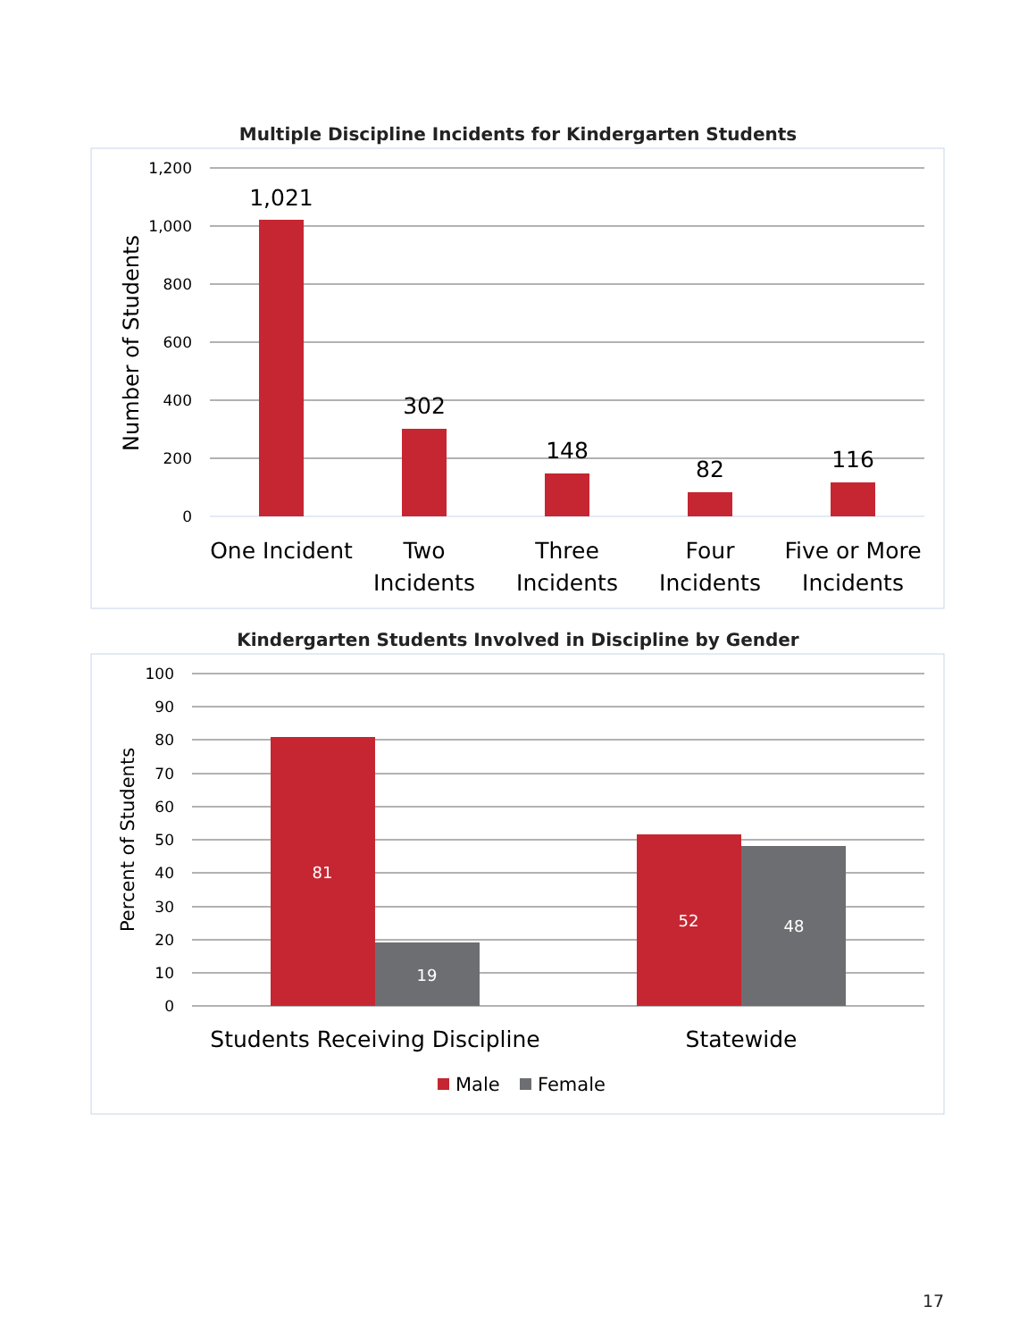Multiple Discipline Incidents for Kindergarten Students
1,200
1,000
800
600
400
200
0
Number of Students
1,021
302
148
82
116
One Incident
Two
Incidents
Three
Incidents
Four
Incidents
Five or More
Incidents
Kindergarten Students Involved in Discipline by Gender
100
90
80
70
60
50
40
30
20
10
0
Percent of Students
81
19
52
48
Students Receiving Discipline
Statewide
Male
Female
17